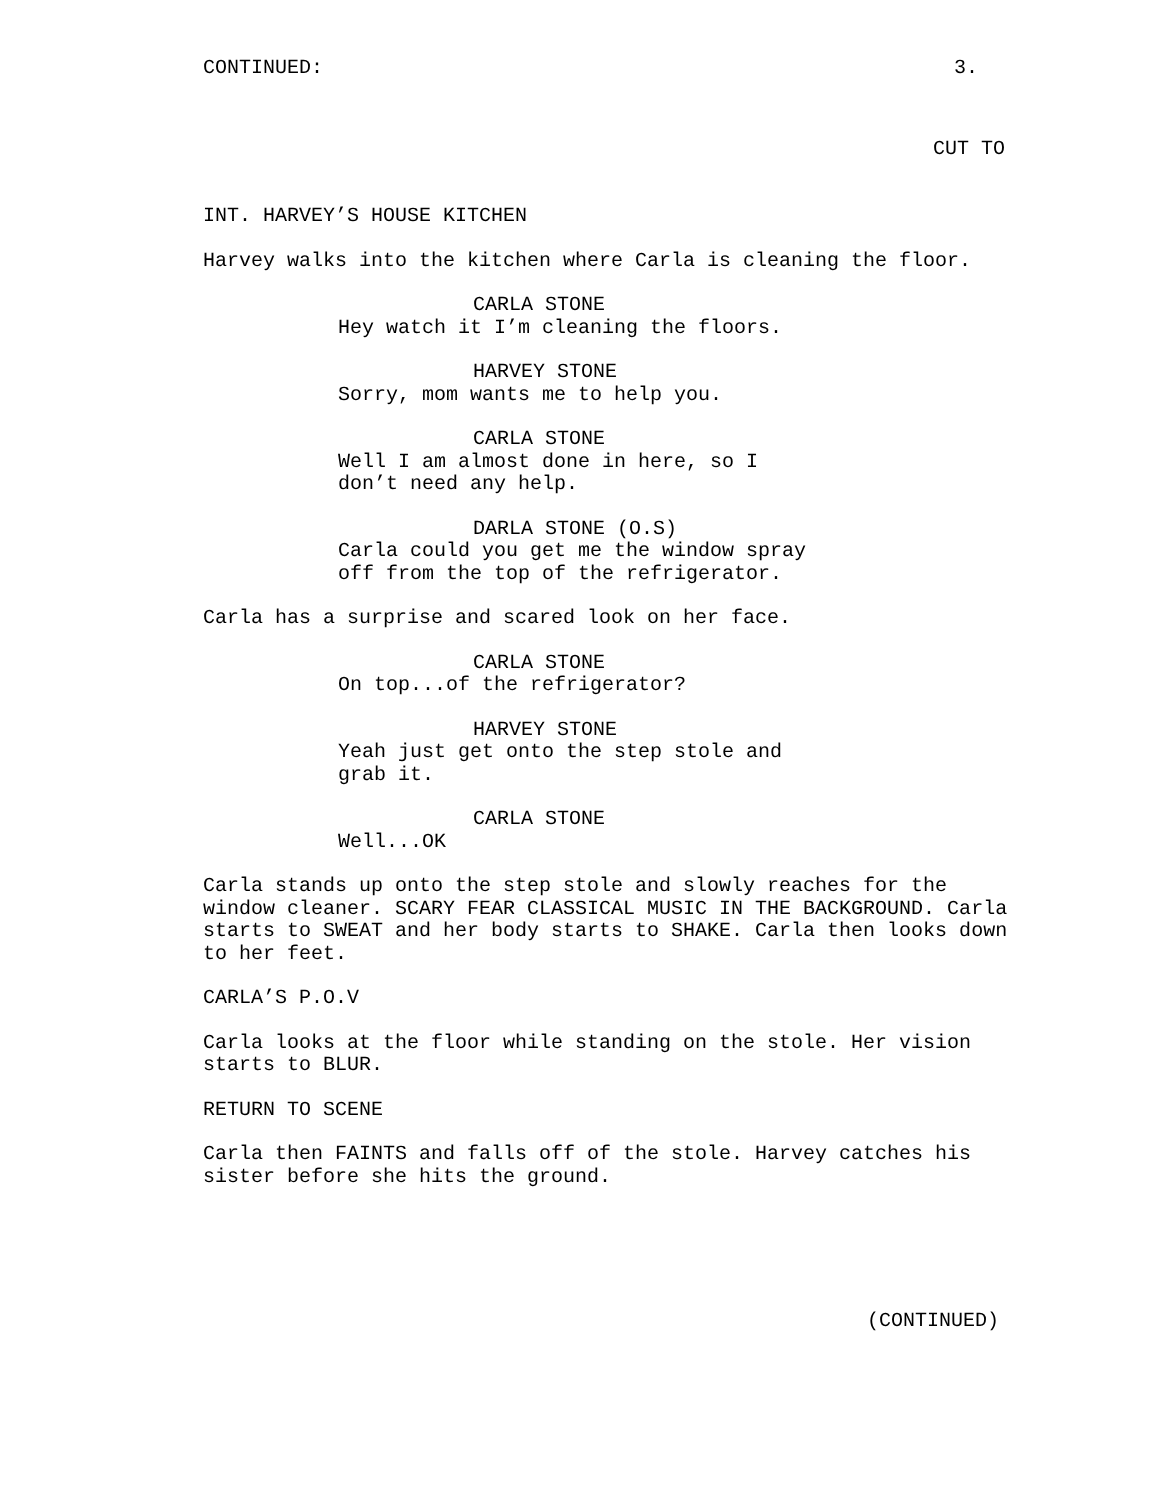CONTINUED: 3.
CUT TO
INT. HARVEY’S HOUSE KITCHEN
Harvey walks into the kitchen where Carla is cleaning the floor.
CARLA STONE
Hey watch it I’m cleaning the floors.
HARVEY STONE
Sorry, mom wants me to help you.
CARLA STONE
Well I am almost done in here, so I don’t need any help.
DARLA STONE (O.S)
Carla could you get me the window spray off from the top of the refrigerator.
Carla has a surprise and scared look on her face.
CARLA STONE
On top...of the refrigerator?
HARVEY STONE
Yeah just get onto the step stole and grab it.
CARLA STONE
Well...OK
Carla stands up onto the step stole and slowly reaches for the window cleaner. SCARY FEAR CLASSICAL MUSIC IN THE BACKGROUND. Carla starts to SWEAT and her body starts to SHAKE. Carla then looks down to her feet.
CARLA’S P.O.V
Carla looks at the floor while standing on the stole. Her vision starts to BLUR.
RETURN TO SCENE
Carla then FAINTS and falls off of the stole. Harvey catches his sister before she hits the ground.
(CONTINUED)